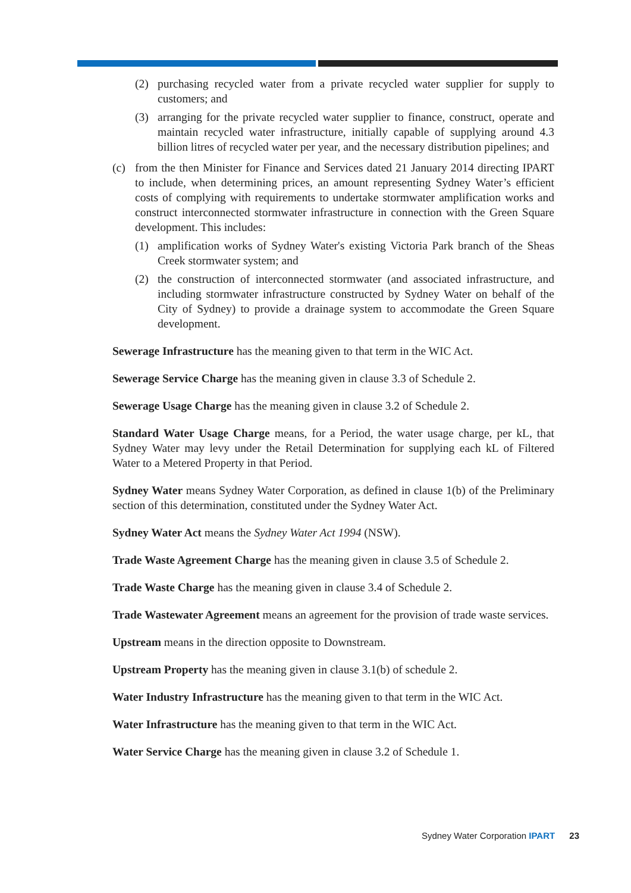(2) purchasing recycled water from a private recycled water supplier for supply to customers; and
(3) arranging for the private recycled water supplier to finance, construct, operate and maintain recycled water infrastructure, initially capable of supplying around 4.3 billion litres of recycled water per year, and the necessary distribution pipelines; and
(c) from the then Minister for Finance and Services dated 21 January 2014 directing IPART to include, when determining prices, an amount representing Sydney Water’s efficient costs of complying with requirements to undertake stormwater amplification works and construct interconnected stormwater infrastructure in connection with the Green Square development. This includes:
(1) amplification works of Sydney Water's existing Victoria Park branch of the Sheas Creek stormwater system; and
(2) the construction of interconnected stormwater (and associated infrastructure, and including stormwater infrastructure constructed by Sydney Water on behalf of the City of Sydney) to provide a drainage system to accommodate the Green Square development.
Sewerage Infrastructure has the meaning given to that term in the WIC Act.
Sewerage Service Charge has the meaning given in clause 3.3 of Schedule 2.
Sewerage Usage Charge has the meaning given in clause 3.2 of Schedule 2.
Standard Water Usage Charge means, for a Period, the water usage charge, per kL, that Sydney Water may levy under the Retail Determination for supplying each kL of Filtered Water to a Metered Property in that Period.
Sydney Water means Sydney Water Corporation, as defined in clause 1(b) of the Preliminary section of this determination, constituted under the Sydney Water Act.
Sydney Water Act means the Sydney Water Act 1994 (NSW).
Trade Waste Agreement Charge has the meaning given in clause 3.5 of Schedule 2.
Trade Waste Charge has the meaning given in clause 3.4 of Schedule 2.
Trade Wastewater Agreement means an agreement for the provision of trade waste services.
Upstream means in the direction opposite to Downstream.
Upstream Property has the meaning given in clause 3.1(b) of schedule 2.
Water Industry Infrastructure has the meaning given to that term in the WIC Act.
Water Infrastructure has the meaning given to that term in the WIC Act.
Water Service Charge has the meaning given in clause 3.2 of Schedule 1.
Sydney Water Corporation IPART 23